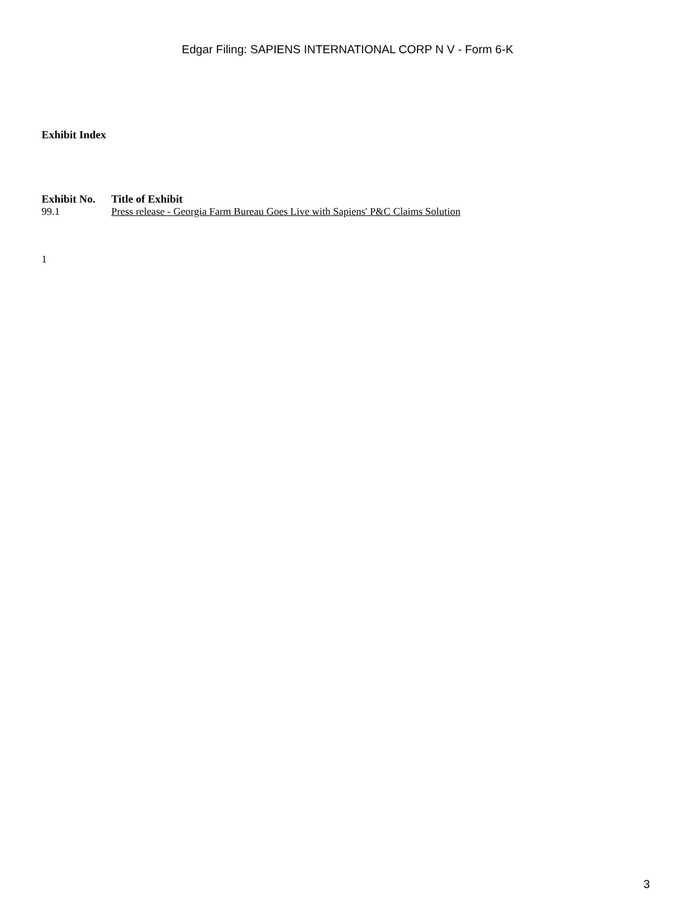Edgar Filing: SAPIENS INTERNATIONAL CORP N V - Form 6-K
Exhibit Index
| Exhibit No. | Title of Exhibit |
| --- | --- |
| 99.1 | Press release - Georgia Farm Bureau Goes Live with Sapiens' P&C Claims Solution |
1
3